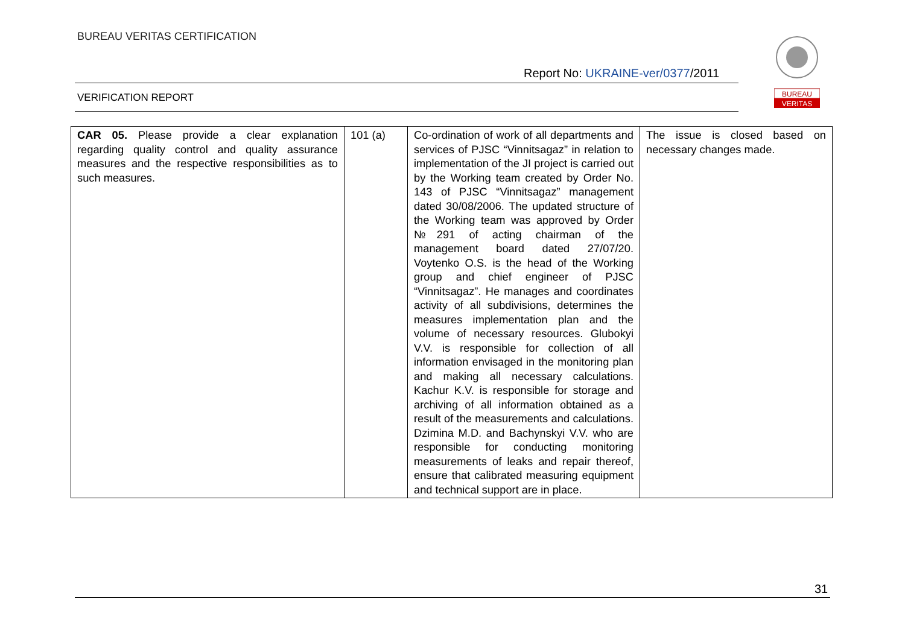BUREAU VERITAS CERTIFICATION
Report No: UKRAINE-ver/0377/2011
VERIFICATION REPORT
BUREAU
VERITAS
| CAR 05. Please provide a clear explanation regarding quality control and quality assurance measures and the respective responsibilities as to such measures. | 101 (a) | Co-ordination of work of all departments and services of PJSC “Vinnitsagaz” in relation to implementation of the JI project is carried out by the Working team created by Order No. 143 of PJSC “Vinnitsagaz” management dated 30/08/2006. The updated structure of the Working team was approved by Order №291 of acting chairman of the management board dated 27/07/20. Voytenko O.S. is the head of the Working group and chief engineer of PJSC “Vinnitsagaz”. He manages and coordinates activity of all subdivisions, determines the measures implementation plan and the volume of necessary resources. Glubokyi V.V. is responsible for collection of all information envisaged in the monitoring plan and making all necessary calculations. Kachur K.V. is responsible for storage and archiving of all information obtained as a result of the measurements and calculations. Dzimina M.D. and Bachynskyi V.V. who are responsible for conducting monitoring measurements of leaks and repair thereof, ensure that calibrated measuring equipment and technical support are in place. | The issue is closed based on necessary changes made. |
31